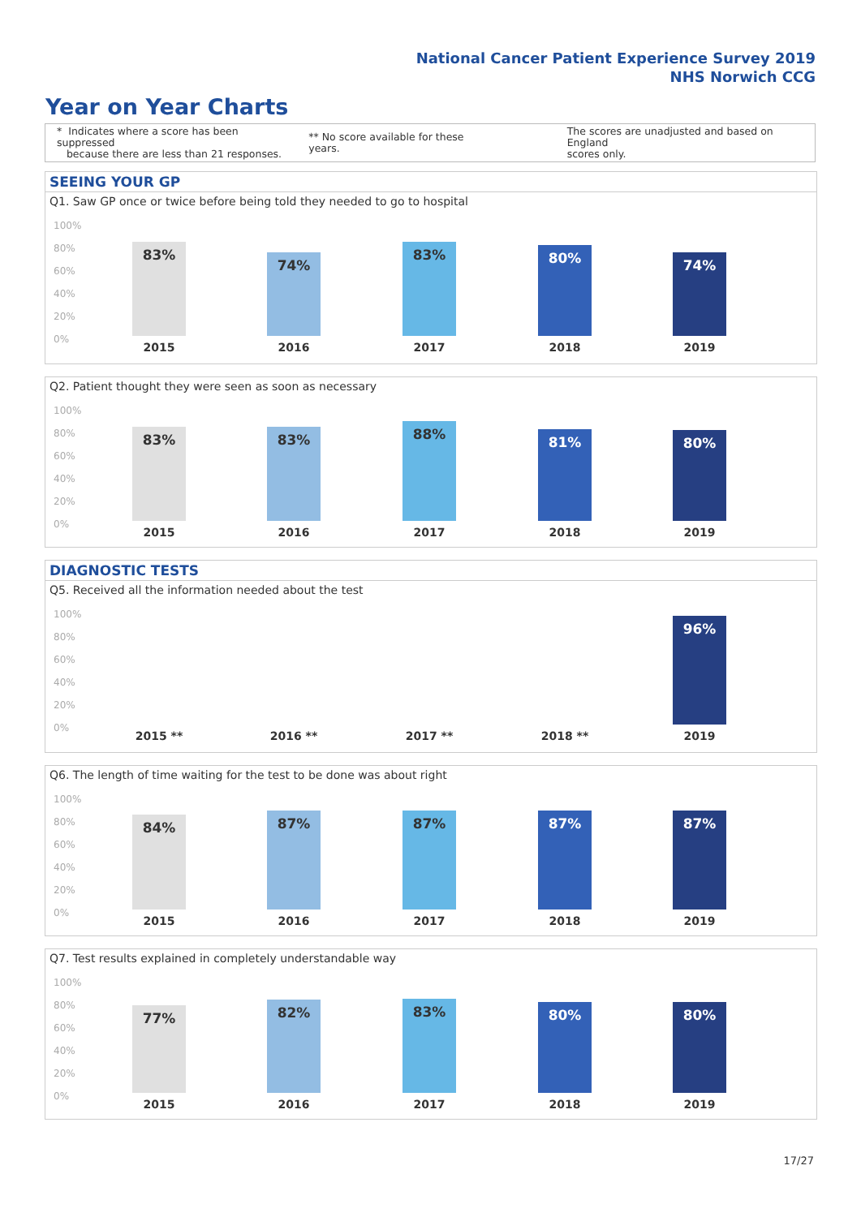National Cancer Patient Experience Survey 2019
NHS Norwich CCG
Year on Year Charts
* Indicates where a score has been suppressed
because there are less than 21 responses.
** No score available for these years.
The scores are unadjusted and based on England
scores only.
SEEING YOUR GP
Q1. Saw GP once or twice before being told they needed to go to hospital
100%
80%
60%
40%
20%
0%
83% 74% 83% 80% 74%
2015 2016 2017 2018 2019
Q2. Patient thought they were seen as soon as necessary
100%
80%
60%
40%
20%
0%
83% 83% 88% 81% 80%
2015 2016 2017 2018 2019
DIAGNOSTIC TESTS
Q5. Received all the information needed about the test
100%
80%
60%
40%
20%
0%
96%
2015 ** 2016 ** 2017 ** 2018 ** 2019
Q6. The length of time waiting for the test to be done was about right
100%
80%
60%
40%
20%
0%
84% 87% 87% 87% 87%
2015 2016 2017 2018 2019
Q7. Test results explained in completely understandable way
100%
80%
60%
40%
20%
0%
77% 82% 83% 80% 80%
2015 2016 2017 2018 2019
17/27